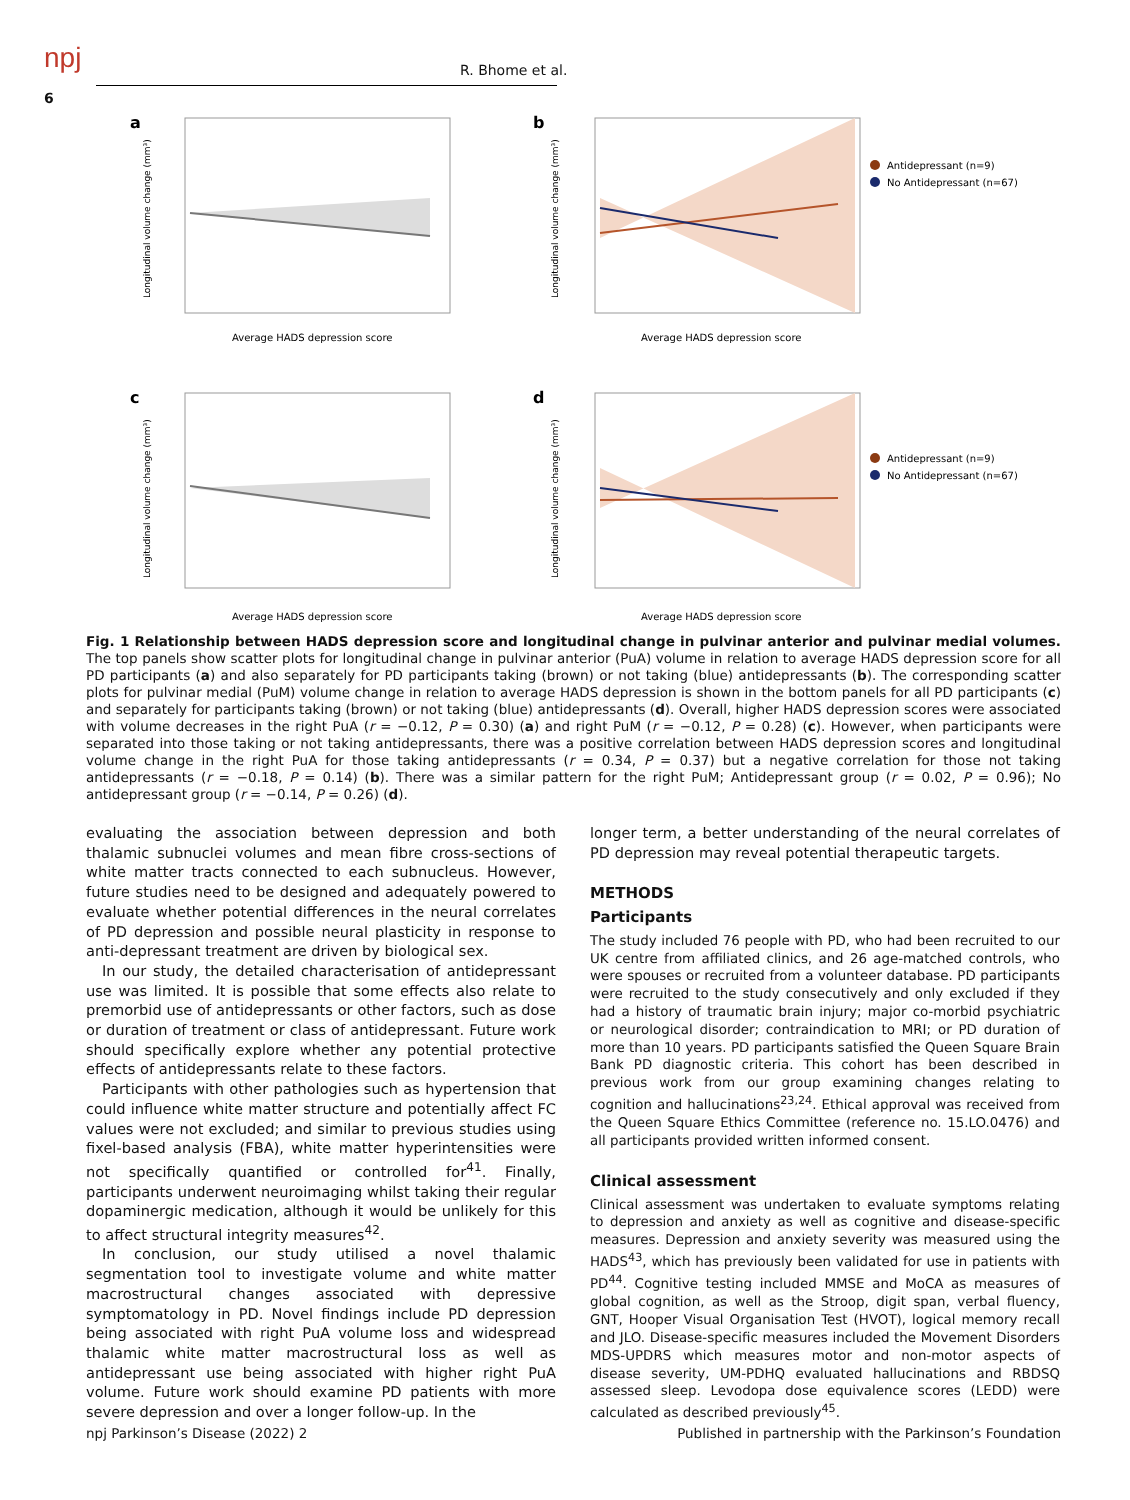npj
6
R. Bhome et al.
a
b
c
d
Average HADS depression score
Average HADS depression score
Average HADS depression score
Average HADS depression score
Longitudinal volume change (mm³)
Longitudinal volume change (mm³)
Longitudinal volume change (mm³)
Longitudinal volume change (mm³)
Antidepressant (n=9)
No Antidepressant (n=67)
Antidepressant (n=9)
No Antidepressant (n=67)
Fig. 1 Relationship between HADS depression score and longitudinal change in pulvinar anterior and pulvinar medial volumes. The top panels show scatter plots for longitudinal change in pulvinar anterior (PuA) volume in relation to average HADS depression score for all PD participants (a) and also separately for PD participants taking (brown) or not taking (blue) antidepressants (b). The corresponding scatter plots for pulvinar medial (PuM) volume change in relation to average HADS depression is shown in the bottom panels for all PD participants (c) and separately for participants taking (brown) or not taking (blue) antidepressants (d). Overall, higher HADS depression scores were associated with volume decreases in the right PuA (r = −0.12, P = 0.30) (a) and right PuM (r = −0.12, P = 0.28) (c). However, when participants were separated into those taking or not taking antidepressants, there was a positive correlation between HADS depression scores and longitudinal volume change in the right PuA for those taking antidepressants (r = 0.34, P = 0.37) but a negative correlation for those not taking antidepressants (r = −0.18, P = 0.14) (b). There was a similar pattern for the right PuM; Antidepressant group (r = 0.02, P = 0.96); No antidepressant group (r = −0.14, P = 0.26) (d).
evaluating the association between depression and both thalamic subnuclei volumes and mean fibre cross-sections of white matter tracts connected to each subnucleus. However, future studies need to be designed and adequately powered to evaluate whether potential differences in the neural correlates of PD depression and possible neural plasticity in response to anti-depressant treatment are driven by biological sex.
In our study, the detailed characterisation of antidepressant use was limited. It is possible that some effects also relate to premorbid use of antidepressants or other factors, such as dose or duration of treatment or class of antidepressant. Future work should specifically explore whether any potential protective effects of antidepressants relate to these factors.
Participants with other pathologies such as hypertension that could influence white matter structure and potentially affect FC values were not excluded; and similar to previous studies using fixel-based analysis (FBA), white matter hyperintensities were not specifically quantified or controlled for<sup>41</sup>. Finally, participants underwent neuroimaging whilst taking their regular dopaminergic medication, although it would be unlikely for this to affect structural integrity measures<sup>42</sup>.
In conclusion, our study utilised a novel thalamic segmentation tool to investigate volume and white matter macrostructural changes associated with depressive symptomatology in PD. Novel findings include PD depression being associated with right PuA volume loss and widespread thalamic white matter macrostructural loss as well as antidepressant use being associated with higher right PuA volume. Future work should examine PD patients with more severe depression and over a longer follow-up. In the
longer term, a better understanding of the neural correlates of PD depression may reveal potential therapeutic targets.
METHODS
Participants
The study included 76 people with PD, who had been recruited to our UK centre from affiliated clinics, and 26 age-matched controls, who were spouses or recruited from a volunteer database. PD participants were recruited to the study consecutively and only excluded if they had a history of traumatic brain injury; major co-morbid psychiatric or neurological disorder; contraindication to MRI; or PD duration of more than 10 years. PD participants satisfied the Queen Square Brain Bank PD diagnostic criteria. This cohort has been described in previous work from our group examining changes relating to cognition and hallucinations<sup>23,24</sup>. Ethical approval was received from the Queen Square Ethics Committee (reference no. 15.LO.0476) and all participants provided written informed consent.
Clinical assessment
Clinical assessment was undertaken to evaluate symptoms relating to depression and anxiety as well as cognitive and disease-specific measures. Depression and anxiety severity was measured using the HADS<sup>43</sup>, which has previously been validated for use in patients with PD<sup>44</sup>. Cognitive testing included MMSE and MoCA as measures of global cognition, as well as the Stroop, digit span, verbal fluency, GNT, Hooper Visual Organisation Test (HVOT), logical memory recall and JLO. Disease-specific measures included the Movement Disorders MDS-UPDRS which measures motor and non-motor aspects of disease severity, UM-PDHQ evaluated hallucinations and RBDSQ assessed sleep. Levodopa dose equivalence scores (LEDD) were calculated as described previously<sup>45</sup>.
npj Parkinson’s Disease (2022) 2
Published in partnership with the Parkinson’s Foundation